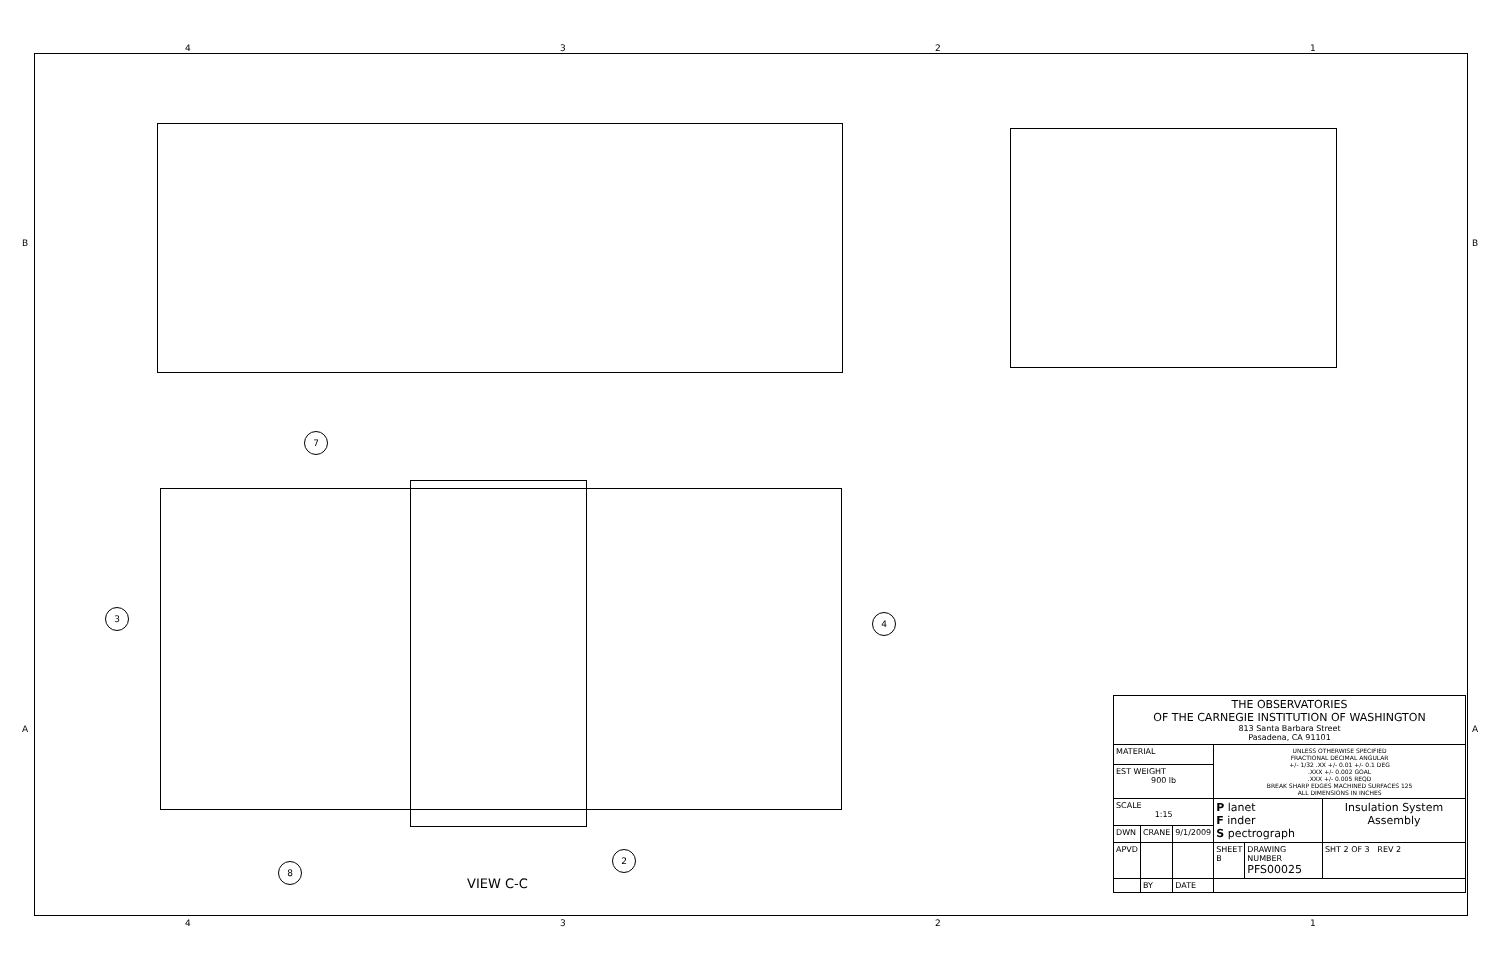4 3 2 1
B B
A A
7
3 4
8
2
VIEW C-C
| THE OBSERVATORIES OF THE CARNEGIE INSTITUTION OF WASHINGTON 813 Santa Barbara Street Pasadena, CA 91101 | | | | | |
| MATERIAL | | | UNLESS OTHERWISE SPECIFIED FRACTIONAL DECIMAL ANGULAR +/- 1/32 .XX +/- 0.01 +/- 0.1 DEG .XXX +/- 0.002 GOAL .XXX +/- 0.005 REQD BREAK SHARP EDGES MACHINED SURFACES 125 ALL DIMENSIONS IN INCHES | | |
| EST WEIGHT 900 lb | | | | | |
| SCALE 1:15 | | | P lanet F inder S pectrograph | | Insulation System Assembly |
| DWN | CRANE | 9/1/2009 | | | |
| APVD | | | SHEET B | DRAWING NUMBER PFS00025 | SHT 2 OF 3 REV 2 |
| | BY | DATE | | | |
4 3 2 1